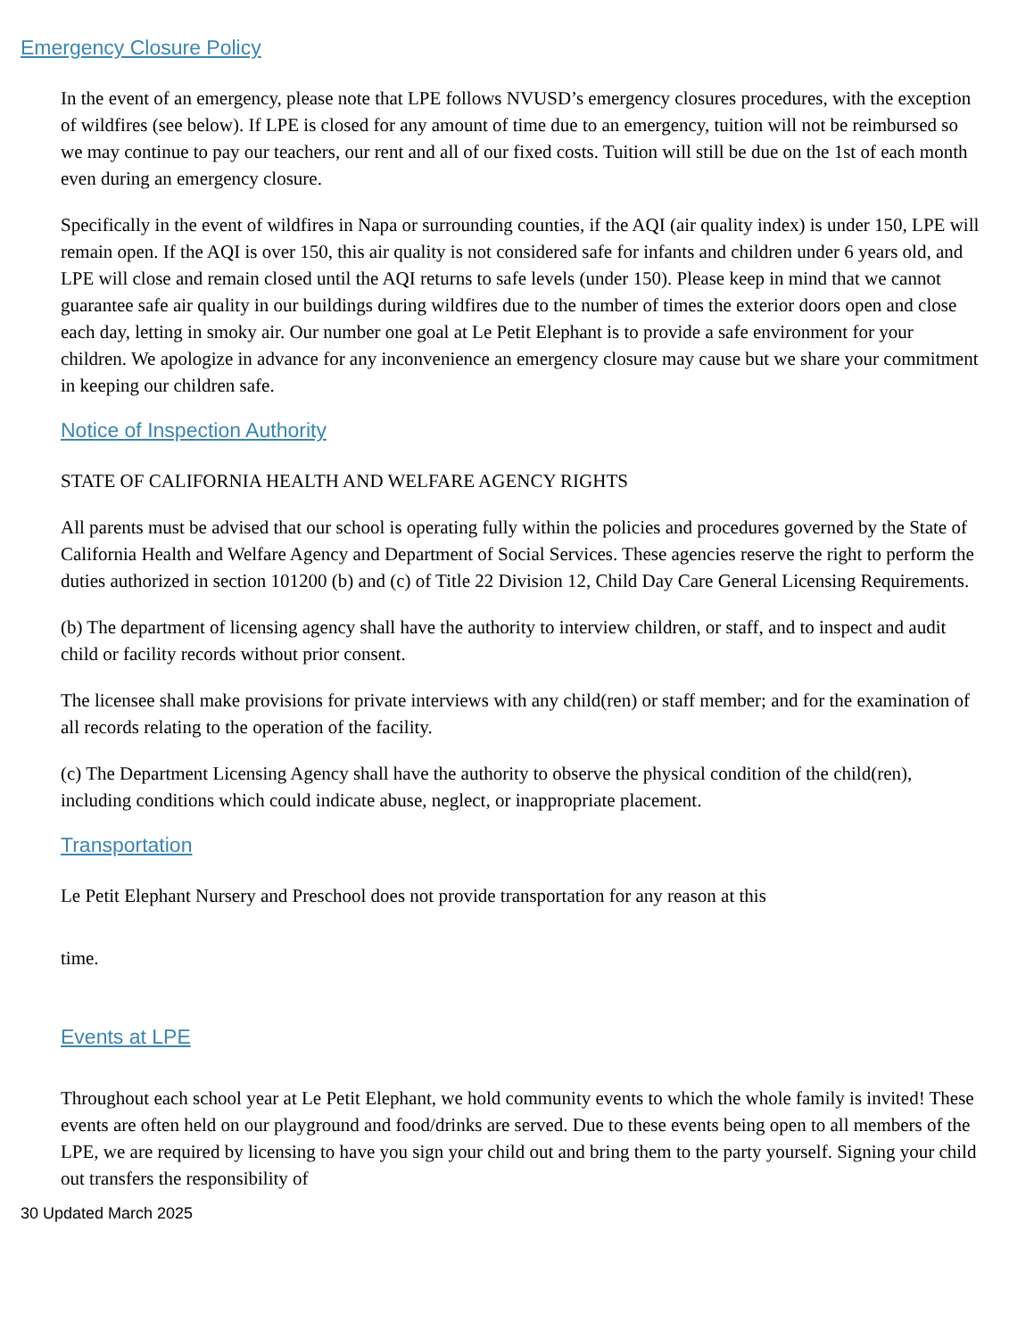Emergency Closure Policy
In the event of an emergency, please note that LPE follows NVUSD’s emergency closures procedures, with the exception of wildfires (see below). If LPE is closed for any amount of time due to an emergency, tuition will not be reimbursed so we may continue to pay our teachers, our rent and all of our fixed costs. Tuition will still be due on the 1st of each month even during an emergency closure.
Specifically in the event of wildfires in Napa or surrounding counties, if the AQI (air quality index) is under 150, LPE will remain open. If the AQI is over 150, this air quality is not considered safe for infants and children under 6 years old, and LPE will close and remain closed until the AQI returns to safe levels (under 150). Please keep in mind that we cannot guarantee safe air quality in our buildings during wildfires due to the number of times the exterior doors open and close each day, letting in smoky air. Our number one goal at Le Petit Elephant is to provide a safe environment for your children. We apologize in advance for any inconvenience an emergency closure may cause but we share your commitment in keeping our children safe.
Notice of Inspection Authority
STATE OF CALIFORNIA HEALTH AND WELFARE AGENCY RIGHTS
All parents must be advised that our school is operating fully within the policies and procedures governed by the State of California Health and Welfare Agency and Department of Social Services. These agencies reserve the right to perform the duties authorized in section 101200 (b) and (c) of Title 22 Division 12, Child Day Care General Licensing Requirements.
(b) The department of licensing agency shall have the authority to interview children, or staff, and to inspect and audit child or facility records without prior consent.
The licensee shall make provisions for private interviews with any child(ren) or staff member; and for the examination of all records relating to the operation of the facility.
(c) The Department Licensing Agency shall have the authority to observe the physical condition of the child(ren), including conditions which could indicate abuse, neglect, or inappropriate placement.
Transportation
Le Petit Elephant Nursery and Preschool does not provide transportation for any reason at this
time.
Events at LPE
Throughout each school year at Le Petit Elephant, we hold community events to which the whole family is invited! These events are often held on our playground and food/drinks are served. Due to these events being open to all members of the LPE, we are required by licensing to have you sign your child out and bring them to the party yourself. Signing your child out transfers the responsibility of
30 Updated March 2025